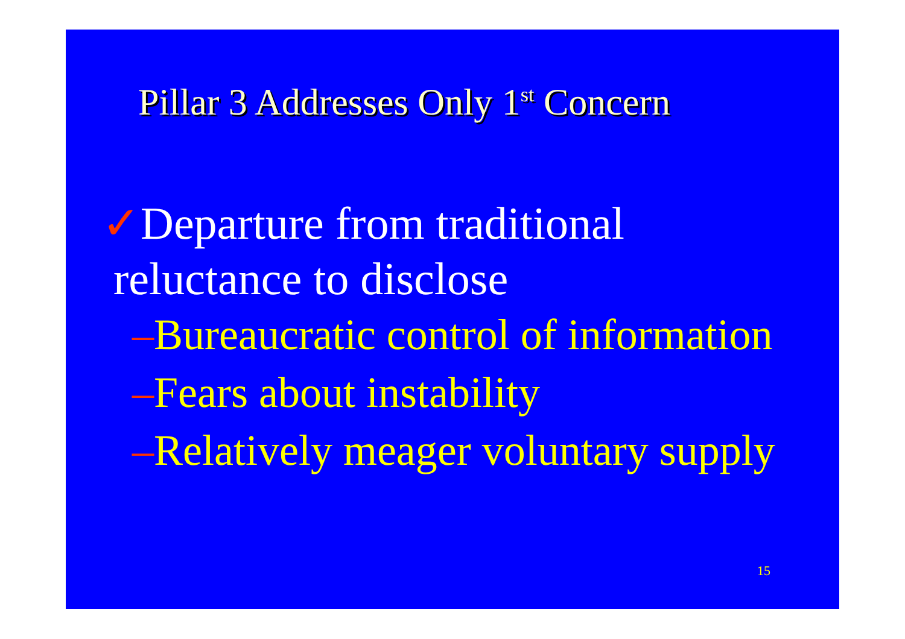Pillar 3 Addresses Only 1<sup>st</sup> Concern
✓Departure from traditional
reluctance to disclose
–Bureaucratic control of information
–Fears about instability
–Relatively meager voluntary supply
15